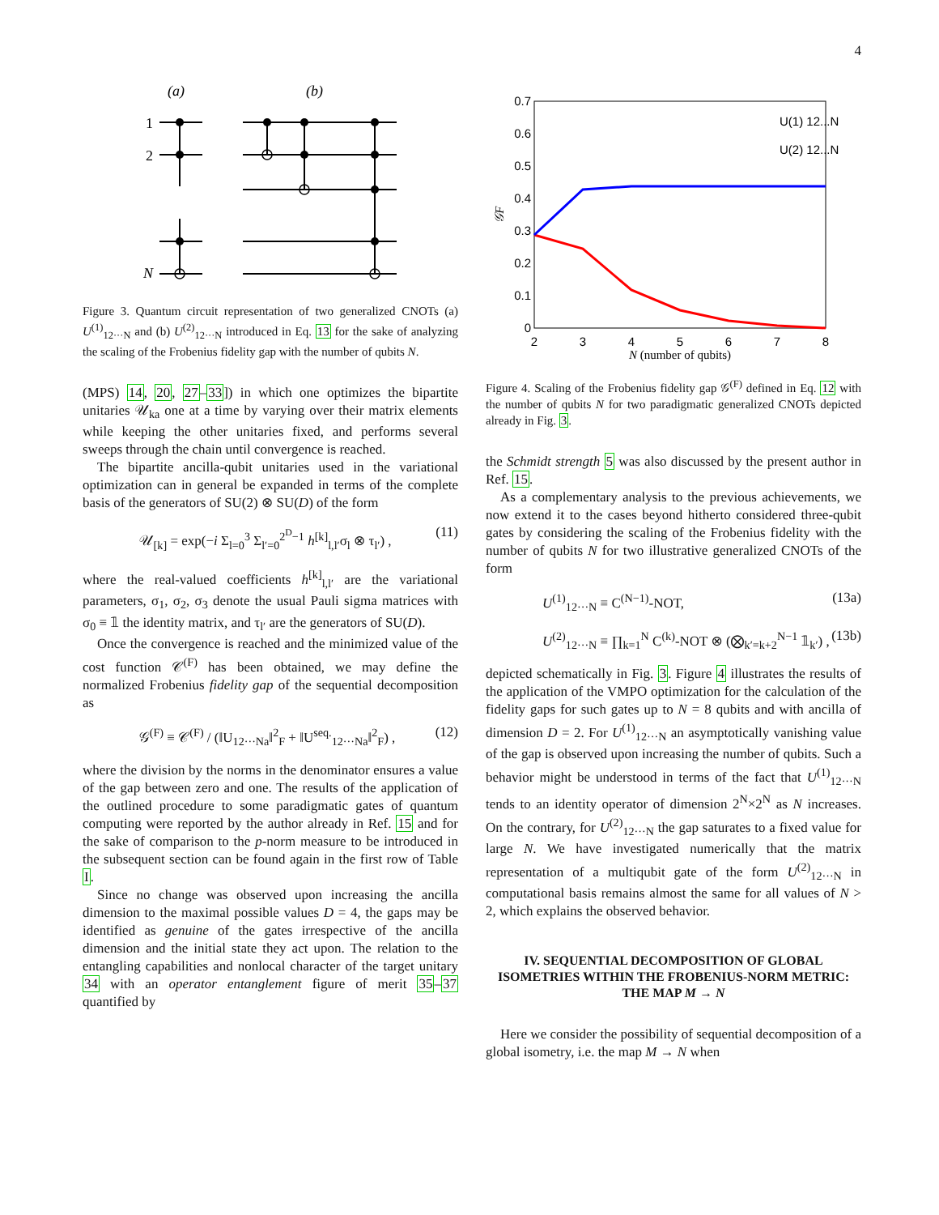4
(a)
(b)
1
2
N
Figure 3. Quantum circuit representation of two generalized CNOTs (a) U<sup>(1)</sup><sub>12···N</sub> and (b) U<sup>(2)</sup><sub>12···N</sub> introduced in Eq. 13 for the sake of analyzing the scaling of the Frobenius fidelity gap with the number of qubits N.
(MPS) 14, 20, 27–33]) in which one optimizes the bipartite unitaries 𝒰<sub>ka</sub> one at a time by varying over their matrix elements while keeping the other unitaries fixed, and performs several sweeps through the chain until convergence is reached.
The bipartite ancilla-qubit unitaries used in the variational optimization can in general be expanded in terms of the complete basis of the generators of SU(2) ⊗ SU(D) of the form
𝒰<sub>[k]</sub> = exp(−i Σ<sub>l=0</sub><sup>3</sup> Σ<sub>l′=0</sub><sup>2<sup>D</sup>−1</sup> h<sup>[k]</sup><sub>l,l′</sub>σ<sub>l</sub> ⊗ τ<sub>l′</sub>) , (11)
where the real-valued coefficients h<sup>[k]</sup><sub>l,l′</sub> are the variational parameters, σ<sub>1</sub>, σ<sub>2</sub>, σ<sub>3</sub> denote the usual Pauli sigma matrices with σ<sub>0</sub> ≡ 𝟙 the identity matrix, and τ<sub>l′</sub> are the generators of SU(D).
Once the convergence is reached and the minimized value of the cost function 𝒞<sup>(F)</sup> has been obtained, we may define the normalized Frobenius fidelity gap of the sequential decomposition as
𝒢<sup>(F)</sup> ≡ 𝒞<sup>(F)</sup> / (‖U<sub>12···Na</sub>‖<sup>2</sup><sub>F</sub> + ‖U<sup>seq.</sup><sub>12···Na</sub>‖<sup>2</sup><sub>F</sub>) , (12)
where the division by the norms in the denominator ensures a value of the gap between zero and one. The results of the application of the outlined procedure to some paradigmatic gates of quantum computing were reported by the author already in Ref. 15 and for the sake of comparison to the p-norm measure to be introduced in the subsequent section can be found again in the first row of Table I.
Since no change was observed upon increasing the ancilla dimension to the maximal possible values D = 4, the gaps may be identified as genuine of the gates irrespective of the ancilla dimension and the initial state they act upon. The relation to the entangling capabilities and nonlocal character of the target unitary 34 with an operator entanglement figure of merit 35–37 quantified by
0.7
0.6
0.5
0.4
0.3
0.2
0.1
0
2
3
4
5
6
7
8
N (number of qubits)
𝒢F
U(1) 12...N
U(2) 12...N
Figure 4. Scaling of the Frobenius fidelity gap 𝒢<sup>(F)</sup> defined in Eq. 12 with the number of qubits N for two paradigmatic generalized CNOTs depicted already in Fig. 3.
the Schmidt strength 5 was also discussed by the present author in Ref. 15.
As a complementary analysis to the previous achievements, we now extend it to the cases beyond hitherto considered three-qubit gates by considering the scaling of the Frobenius fidelity with the number of qubits N for two illustrative generalized CNOTs of the form
U<sup>(1)</sup><sub>12···N</sub> ≡ C<sup>(N−1)</sup>-NOT, (13a)
U<sup>(2)</sup><sub>12···N</sub> ≡ ∏<sub>k=1</sub><sup>N</sup> C<sup>(k)</sup>-NOT ⊗ (⨂<sub>k′=k+2</sub><sup>N−1</sup> 𝟙<sub>k′</sub>) , (13b)
depicted schematically in Fig. 3. Figure 4 illustrates the results of the application of the VMPO optimization for the calculation of the fidelity gaps for such gates up to N = 8 qubits and with ancilla of dimension D = 2. For U<sup>(1)</sup><sub>12···N</sub> an asymptotically vanishing value of the gap is observed upon increasing the number of qubits. Such a behavior might be understood in terms of the fact that U<sup>(1)</sup><sub>12···N</sub> tends to an identity operator of dimension 2<sup>N</sup>×2<sup>N</sup> as N increases. On the contrary, for U<sup>(2)</sup><sub>12···N</sub> the gap saturates to a fixed value for large N. We have investigated numerically that the matrix representation of a multiqubit gate of the form U<sup>(2)</sup><sub>12···N</sub> in computational basis remains almost the same for all values of N > 2, which explains the observed behavior.
IV. SEQUENTIAL DECOMPOSITION OF GLOBAL ISOMETRIES WITHIN THE FROBENIUS-NORM METRIC: THE MAP M → N
Here we consider the possibility of sequential decomposition of a global isometry, i.e. the map M → N when